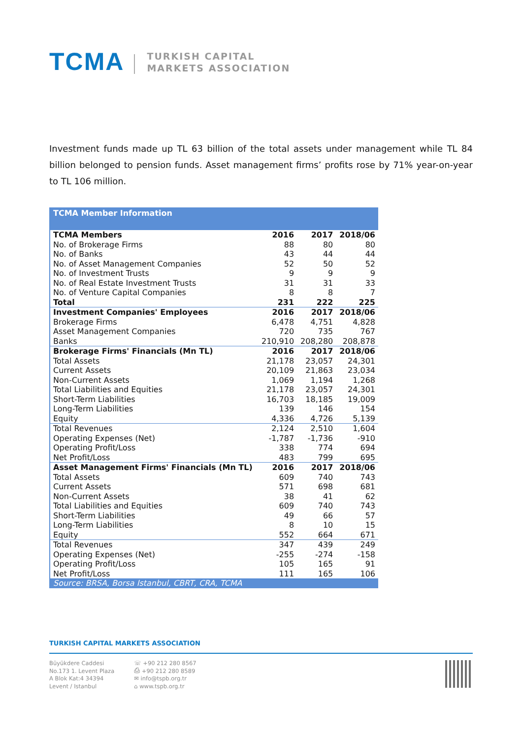TCMA
TURKISH CAPITAL
MARKETS ASSOCIATION
Investment funds made up TL 63 billion of the total assets under management while TL 84 billion belonged to pension funds. Asset management firms’ profits rose by 71% year-on-year to TL 106 million.
| TCMA Member Information | | | |
| TCMA Members | 2016 | 2017 | 2018/06 |
| No. of Brokerage Firms | 88 | 80 | 80 |
| No. of Banks | 43 | 44 | 44 |
| No. of Asset Management Companies | 52 | 50 | 52 |
| No. of Investment Trusts | 9 | 9 | 9 |
| No. of Real Estate Investment Trusts | 31 | 31 | 33 |
| No. of Venture Capital Companies | 8 | 8 | 7 |
| Total | 231 | 222 | 225 |
| Investment Companies' Employees | 2016 | 2017 | 2018/06 |
| Brokerage Firms | 6,478 | 4,751 | 4,828 |
| Asset Management Companies | 720 | 735 | 767 |
| Banks | 210,910 | 208,280 | 208,878 |
| Brokerage Firms' Financials (Mn TL) | 2016 | 2017 | 2018/06 |
| Total Assets | 21,178 | 23,057 | 24,301 |
| Current Assets | 20,109 | 21,863 | 23,034 |
| Non-Current Assets | 1,069 | 1,194 | 1,268 |
| Total Liabilities and Equities | 21,178 | 23,057 | 24,301 |
| Short-Term Liabilities | 16,703 | 18,185 | 19,009 |
| Long-Term Liabilities | 139 | 146 | 154 |
| Equity | 4,336 | 4,726 | 5,139 |
| Total Revenues | 2,124 | 2,510 | 1,604 |
| Operating Expenses (Net) | -1,787 | -1,736 | -910 |
| Operating Profit/Loss | 338 | 774 | 694 |
| Net Profit/Loss | 483 | 799 | 695 |
| Asset Management Firms' Financials (Mn TL) | 2016 | 2017 | 2018/06 |
| Total Assets | 609 | 740 | 743 |
| Current Assets | 571 | 698 | 681 |
| Non-Current Assets | 38 | 41 | 62 |
| Total Liabilities and Equities | 609 | 740 | 743 |
| Short-Term Liabilities | 49 | 66 | 57 |
| Long-Term Liabilities | 8 | 10 | 15 |
| Equity | 552 | 664 | 671 |
| Total Revenues | 347 | 439 | 249 |
| Operating Expenses (Net) | -255 | -274 | -158 |
| Operating Profit/Loss | 105 | 165 | 91 |
| Net Profit/Loss | 111 | 165 | 106 |
| Source: BRSA, Borsa Istanbul, CBRT, CRA, TCMA | | | |
TURKISH CAPITAL MARKETS ASSOCIATION
Büyükdere Caddesi
No.173 1. Levent Plaza
A Blok Kat:4 34394
Levent / Istanbul
☏ +90 212 280 8567
⎙ +90 212 280 8589
✉ info@tspb.org.tr
⌂ www.tspb.org.tr